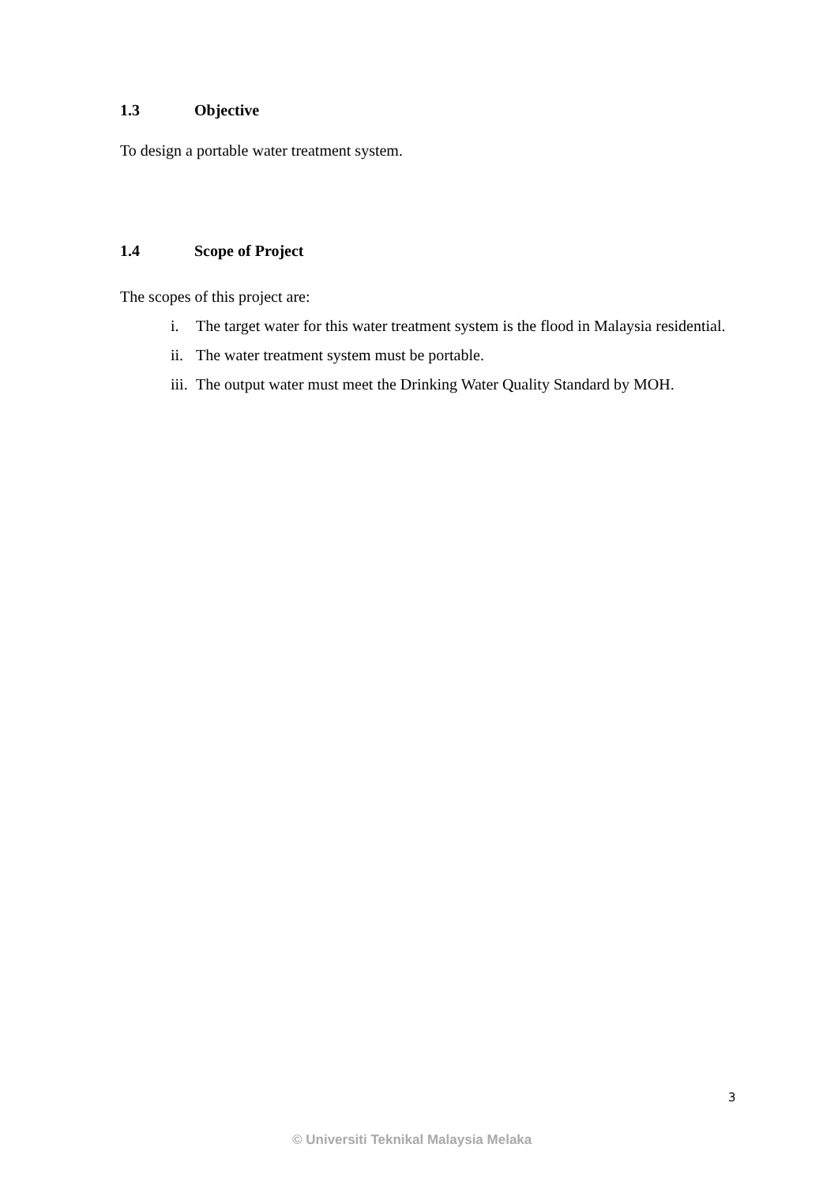1.3 Objective
To design a portable water treatment system.
1.4 Scope of Project
The scopes of this project are:
i. The target water for this water treatment system is the flood in Malaysia residential.
ii. The water treatment system must be portable.
iii. The output water must meet the Drinking Water Quality Standard by MOH.
3
© Universiti Teknikal Malaysia Melaka